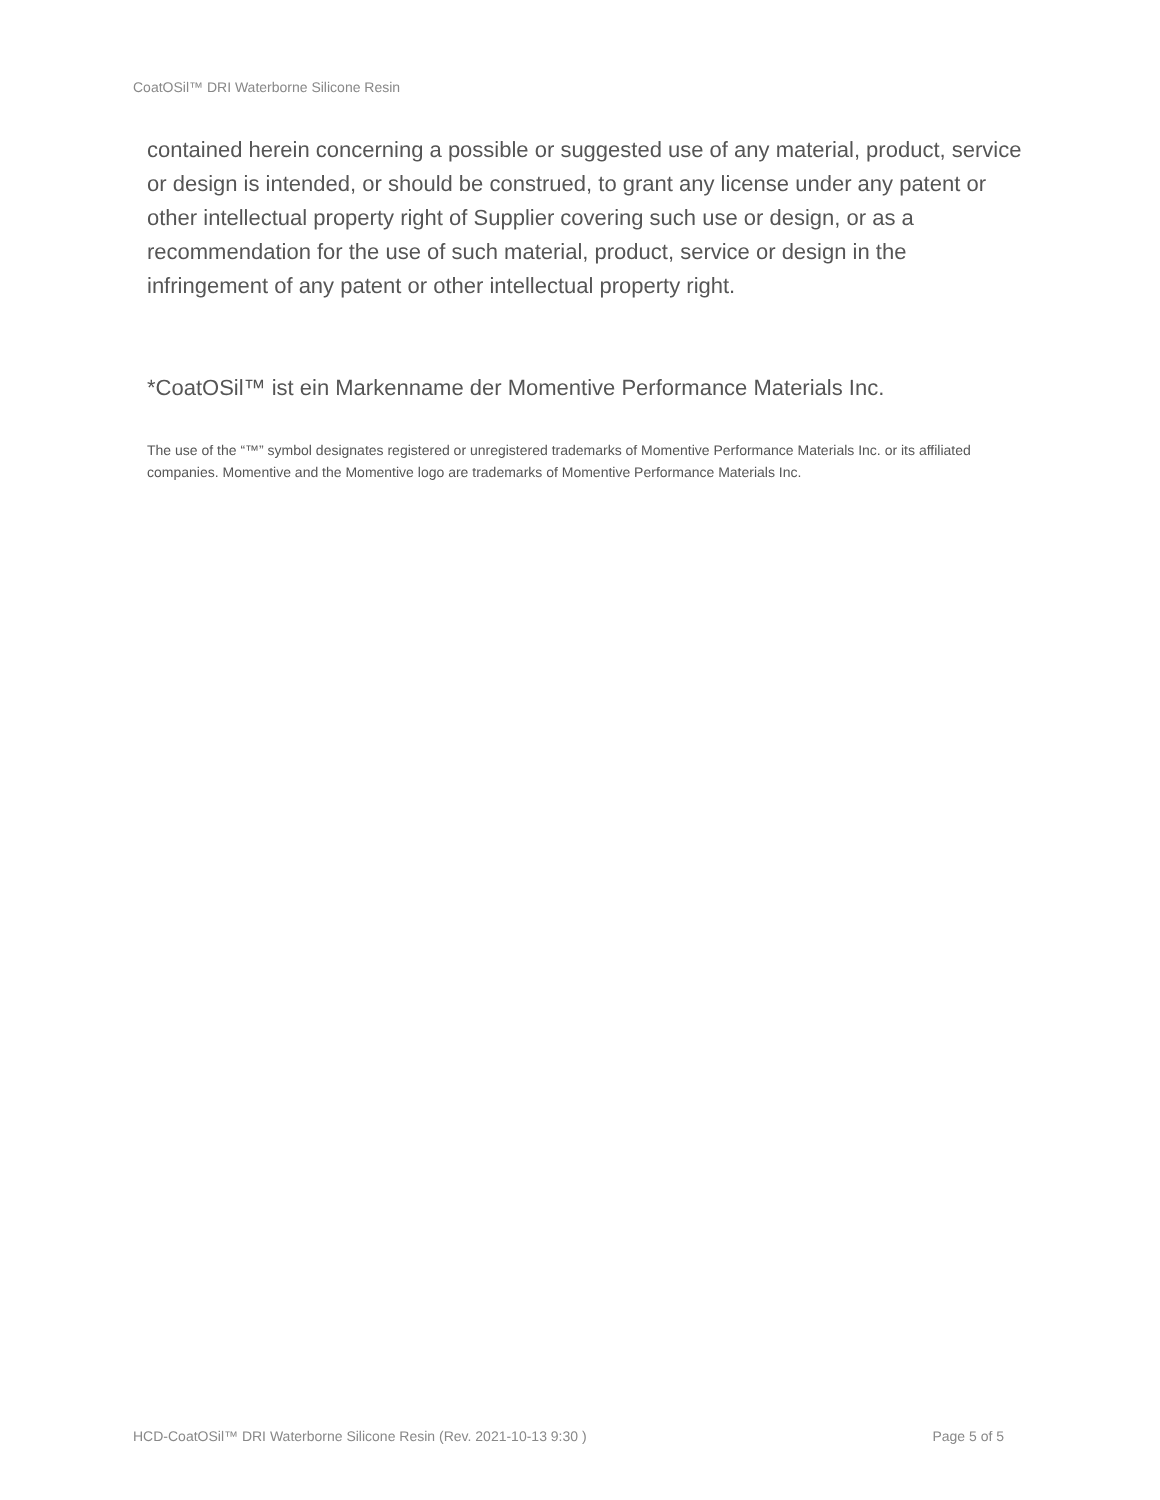CoatOSil™ DRI Waterborne Silicone Resin
contained herein concerning a possible or suggested use of any material, product, service or design is intended, or should be construed, to grant any license under any patent or other intellectual property right of Supplier covering such use or design, or as a recommendation for the use of such material, product, service or design in the infringement of any patent or other intellectual property right.
*CoatOSil™ ist ein Markenname der Momentive Performance Materials Inc.
The use of the “™” symbol designates registered or unregistered trademarks of Momentive Performance Materials Inc. or its affiliated companies. Momentive and the Momentive logo are trademarks of Momentive Performance Materials Inc.
HCD-CoatOSil™ DRI Waterborne Silicone Resin (Rev. 2021-10-13 9:30 ) Page 5 of 5